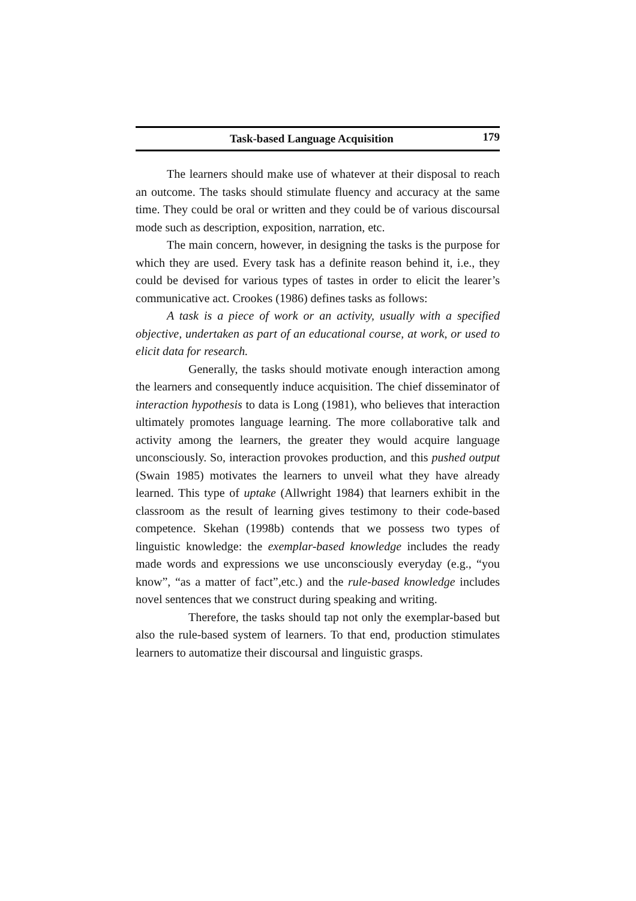Task-based Language Acquisition 179
The learners should make use of whatever at their disposal to reach an outcome. The tasks should stimulate fluency and accuracy at the same time. They could be oral or written and they could be of various discoursal mode such as description, exposition, narration, etc.
The main concern, however, in designing the tasks is the purpose for which they are used. Every task has a definite reason behind it, i.e., they could be devised for various types of tastes in order to elicit the learer’s communicative act. Crookes (1986) defines tasks as follows:
A task is a piece of work or an activity, usually with a specified objective, undertaken as part of an educational course, at work, or used to elicit data for research.
Generally, the tasks should motivate enough interaction among the learners and consequently induce acquisition. The chief disseminator of interaction hypothesis to data is Long (1981), who believes that interaction ultimately promotes language learning. The more collaborative talk and activity among the learners, the greater they would acquire language unconsciously. So, interaction provokes production, and this pushed output (Swain 1985) motivates the learners to unveil what they have already learned. This type of uptake (Allwright 1984) that learners exhibit in the classroom as the result of learning gives testimony to their code-based competence. Skehan (1998b) contends that we possess two types of linguistic knowledge: the exemplar-based knowledge includes the ready made words and expressions we use unconsciously everyday (e.g., “you know”, “as a matter of fact”,etc.) and the rule-based knowledge includes novel sentences that we construct during speaking and writing.
Therefore, the tasks should tap not only the exemplar-based but also the rule-based system of learners. To that end, production stimulates learners to automatize their discoursal and linguistic grasps.